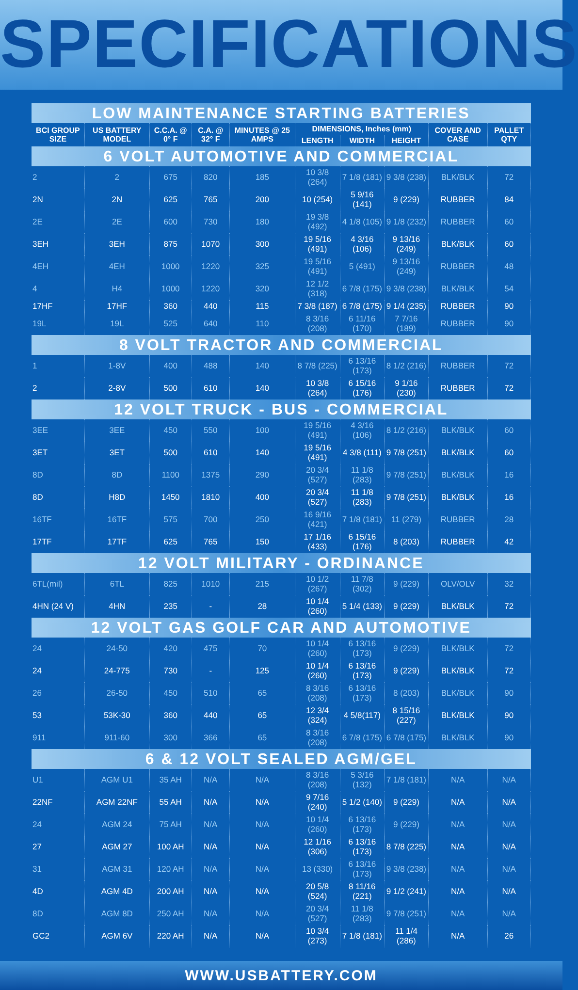SPECIFICATIONS
| LOW MAINTENANCE STARTING BATTERIES | | | | | | | | | |
| BCI GROUP SIZE | US BATTERY MODEL | C.C.A. @ 0° F | C.A. @ 32° F | MINUTES @ 25 AMPS | DIMENSIONS, Inches (mm) | | | COVER AND CASE | PALLET QTY |
| | | | | | LENGTH | WIDTH | HEIGHT | | |
| 6 VOLT AUTOMOTIVE AND COMMERCIAL | | | | | | | | | |
| 2 | 2 | 675 | 820 | 185 | 10 3/8 (264) | 7 1/8 (181) | 9 3/8 (238) | BLK/BLK | 72 |
| 2N | 2N | 625 | 765 | 200 | 10 (254) | 5 9/16 (141) | 9 (229) | RUBBER | 84 |
| 2E | 2E | 600 | 730 | 180 | 19 3/8 (492) | 4 1/8 (105) | 9 1/8 (232) | RUBBER | 60 |
| 3EH | 3EH | 875 | 1070 | 300 | 19 5/16 (491) | 4 3/16 (106) | 9 13/16 (249) | BLK/BLK | 60 |
| 4EH | 4EH | 1000 | 1220 | 325 | 19 5/16 (491) | 5 (491) | 9 13/16 (249) | RUBBER | 48 |
| 4 | H4 | 1000 | 1220 | 320 | 12 1/2 (318) | 6 7/8 (175) | 9 3/8 (238) | BLK/BLK | 54 |
| 17HF | 17HF | 360 | 440 | 115 | 7 3/8 (187) | 6 7/8 (175) | 9 1/4 (235) | RUBBER | 90 |
| 19L | 19L | 525 | 640 | 110 | 8 3/16 (208) | 6 11/16 (170) | 7 7/16 (189) | RUBBER | 90 |
| 8 VOLT TRACTOR AND COMMERCIAL | | | | | | | | | |
| 1 | 1-8V | 400 | 488 | 140 | 8 7/8 (225) | 6 13/16 (173) | 8 1/2 (216) | RUBBER | 72 |
| 2 | 2-8V | 500 | 610 | 140 | 10 3/8 (264) | 6 15/16 (176) | 9 1/16 (230) | RUBBER | 72 |
| 12 VOLT TRUCK - BUS - COMMERCIAL | | | | | | | | | |
| 3EE | 3EE | 450 | 550 | 100 | 19 5/16 (491) | 4 3/16 (106) | 8 1/2 (216) | BLK/BLK | 60 |
| 3ET | 3ET | 500 | 610 | 140 | 19 5/16 (491) | 4 3/8 (111) | 9 7/8 (251) | BLK/BLK | 60 |
| 8D | 8D | 1100 | 1375 | 290 | 20 3/4 (527) | 11 1/8 (283) | 9 7/8 (251) | BLK/BLK | 16 |
| 8D | H8D | 1450 | 1810 | 400 | 20 3/4 (527) | 11 1/8 (283) | 9 7/8 (251) | BLK/BLK | 16 |
| 16TF | 16TF | 575 | 700 | 250 | 16 9/16 (421) | 7 1/8 (181) | 11 (279) | RUBBER | 28 |
| 17TF | 17TF | 625 | 765 | 150 | 17 1/16 (433) | 6 15/16 (176) | 8 (203) | RUBBER | 42 |
| 12 VOLT MILITARY - ORDINANCE | | | | | | | | | |
| 6TL(mil) | 6TL | 825 | 1010 | 215 | 10 1/2 (267) | 11 7/8 (302) | 9 (229) | OLV/OLV | 32 |
| 4HN (24 V) | 4HN | 235 | - | 28 | 10 1/4 (260) | 5 1/4 (133) | 9 (229) | BLK/BLK | 72 |
| 12 VOLT GAS GOLF CAR AND AUTOMOTIVE | | | | | | | | | |
| 24 | 24-50 | 420 | 475 | 70 | 10 1/4 (260) | 6 13/16 (173) | 9 (229) | BLK/BLK | 72 |
| 24 | 24-775 | 730 | - | 125 | 10 1/4 (260) | 6 13/16 (173) | 9 (229) | BLK/BLK | 72 |
| 26 | 26-50 | 450 | 510 | 65 | 8 3/16 (208) | 6 13/16 (173) | 8 (203) | BLK/BLK | 90 |
| 53 | 53K-30 | 360 | 440 | 65 | 12 3/4 (324) | 4 5/8(117) | 8 15/16 (227) | BLK/BLK | 90 |
| 911 | 911-60 | 300 | 366 | 65 | 8 3/16 (208) | 6 7/8 (175) | 6 7/8 (175) | BLK/BLK | 90 |
| 6 & 12 VOLT SEALED AGM/GEL | | | | | | | | | |
| U1 | AGM U1 | 35 AH | N/A | N/A | 8 3/16 (208) | 5 3/16 (132) | 7 1/8 (181) | N/A | N/A |
| 22NF | AGM 22NF | 55 AH | N/A | N/A | 9 7/16 (240) | 5 1/2 (140) | 9 (229) | N/A | N/A |
| 24 | AGM 24 | 75 AH | N/A | N/A | 10 1/4 (260) | 6 13/16 (173) | 9 (229) | N/A | N/A |
| 27 | AGM 27 | 100 AH | N/A | N/A | 12 1/16 (306) | 6 13/16 (173) | 8 7/8 (225) | N/A | N/A |
| 31 | AGM 31 | 120 AH | N/A | N/A | 13 (330) | 6 13/16 (173) | 9 3/8 (238) | N/A | N/A |
| 4D | AGM 4D | 200 AH | N/A | N/A | 20 5/8 (524) | 8 11/16 (221) | 9 1/2 (241) | N/A | N/A |
| 8D | AGM 8D | 250 AH | N/A | N/A | 20 3/4 (527) | 11 1/8 (283) | 9 7/8 (251) | N/A | N/A |
| GC2 | AGM 6V | 220 AH | N/A | N/A | 10 3/4 (273) | 7 1/8 (181) | 11 1/4 (286) | N/A | 26 |
WWW.USBATTERY.COM